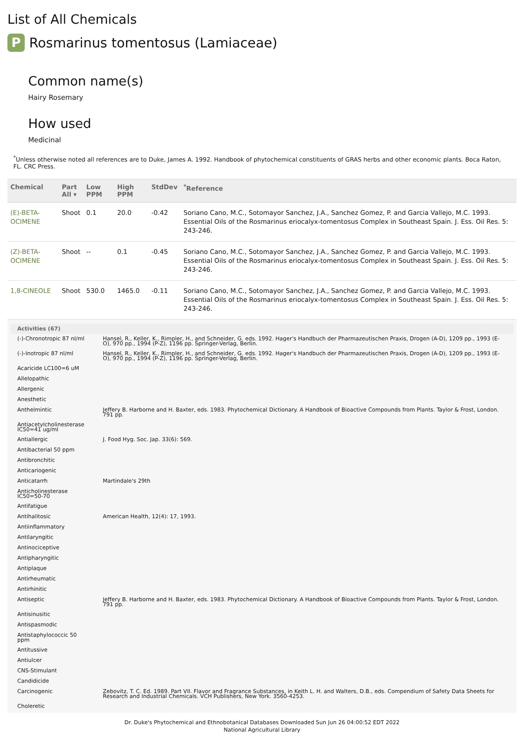List of All Chemicals
P Rosmarinus tomentosus (Lamiaceae)
Common name(s)
Hairy Rosemary
How used
Medicinal
<sup>*</sup> Unless otherwise noted all references are to Duke, James A. 1992. Handbook of phytochemical constituents of GRAS herbs and other economic plants. Boca Raton, FL. CRC Press.
| Chemical | Part All ▾ | Low PPM | High PPM | StdDev | <sup>*</sup> Reference |
| --- | --- | --- | --- | --- | --- |
| (E)-BETA-OCIMENE | Shoot | 0.1 | 20.0 | -0.42 | Soriano Cano, M.C., Sotomayor Sanchez, J.A., Sanchez Gomez, P. and Garcia Vallejo, M.C. 1993. Essential Oils of the Rosmarinus eriocalyx-tomentosus Complex in Southeast Spain. J. Ess. Oil Res. 5: 243-246. |
| (Z)-BETA-OCIMENE | Shoot | -- | 0.1 | -0.45 | Soriano Cano, M.C., Sotomayor Sanchez, J.A., Sanchez Gomez, P. and Garcia Vallejo, M.C. 1993. Essential Oils of the Rosmarinus eriocalyx-tomentosus Complex in Southeast Spain. J. Ess. Oil Res. 5: 243-246. |
| 1,8-CINEOLE | Shoot | 530.0 | 1465.0 | -0.11 | Soriano Cano, M.C., Sotomayor Sanchez, J.A., Sanchez Gomez, P. and Garcia Vallejo, M.C. 1993. Essential Oils of the Rosmarinus eriocalyx-tomentosus Complex in Southeast Spain. J. Ess. Oil Res. 5: 243-246. |
| Activities (67) | |
| --- | --- |
| (-)-Chronotropic 87 nl/ml | Hansel, R., Keller, K., Rimpler, H., and Schneider, G. eds. 1992. Hager's Handbuch der Pharmazeutischen Praxis, Drogen (A-D), 1209 pp., 1993 (E-O), 970 pp., 1994 (P-Z), 1196 pp. Springer-Verlag, Berlin. |
| (-)-Inotropic 87 nl/ml | Hansel, R., Keller, K., Rimpler, H., and Schneider, G. eds. 1992. Hager's Handbuch der Pharmazeutischen Praxis, Drogen (A-D), 1209 pp., 1993 (E-O), 970 pp., 1994 (P-Z), 1196 pp. Springer-Verlag, Berlin. |
| Acaricide LC100=6 uM | |
| Allelopathic | |
| Allergenic | |
| Anesthetic | |
| Anthelmintic | Jeffery B. Harborne and H. Baxter, eds. 1983. Phytochemical Dictionary. A Handbook of Bioactive Compounds from Plants. Taylor & Frost, London. 791 pp. |
| Antiacetylcholinesterase IC50=41 ug/ml | |
| Antiallergic | J. Food Hyg. Soc. Jap. 33(6): 569. |
| Antibacterial 50 ppm | |
| Antibronchitic | |
| Anticariogenic | |
| Anticatarrh | Martindale's 29th |
| Anticholinesterase IC50=50-70 | |
| Antifatigue | |
| Antihalitosic | American Health, 12(4): 17, 1993. |
| Antiinflammatory | |
| Antilaryngitic | |
| Antinociceptive | |
| Antipharyngitic | |
| Antiplaque | |
| Antirheumatic | |
| Antirhinitic | |
| Antiseptic | Jeffery B. Harborne and H. Baxter, eds. 1983. Phytochemical Dictionary. A Handbook of Bioactive Compounds from Plants. Taylor & Frost, London. 791 pp. |
| Antisinusitic | |
| Antispasmodic | |
| Antistaphylococcic 50 ppm | |
| Antitussive | |
| Antiulcer | |
| CNS-Stimulant | |
| Candidicide | |
| Carcinogenic | Zebovitz, T. C. Ed. 1989. Part VII. Flavor and Fragrance Substances, in Keith L. H. and Walters, D.B., eds. Compendium of Safety Data Sheets for Research and Industrial Chemicals. VCH Publishers, New York. 3560-4253. |
| Choleretic | |
Dr. Duke's Phytochemical and Ethnobotanical Databases Downloaded Sun Jun 26 04:00:52 EDT 2022
National Agricultural Library